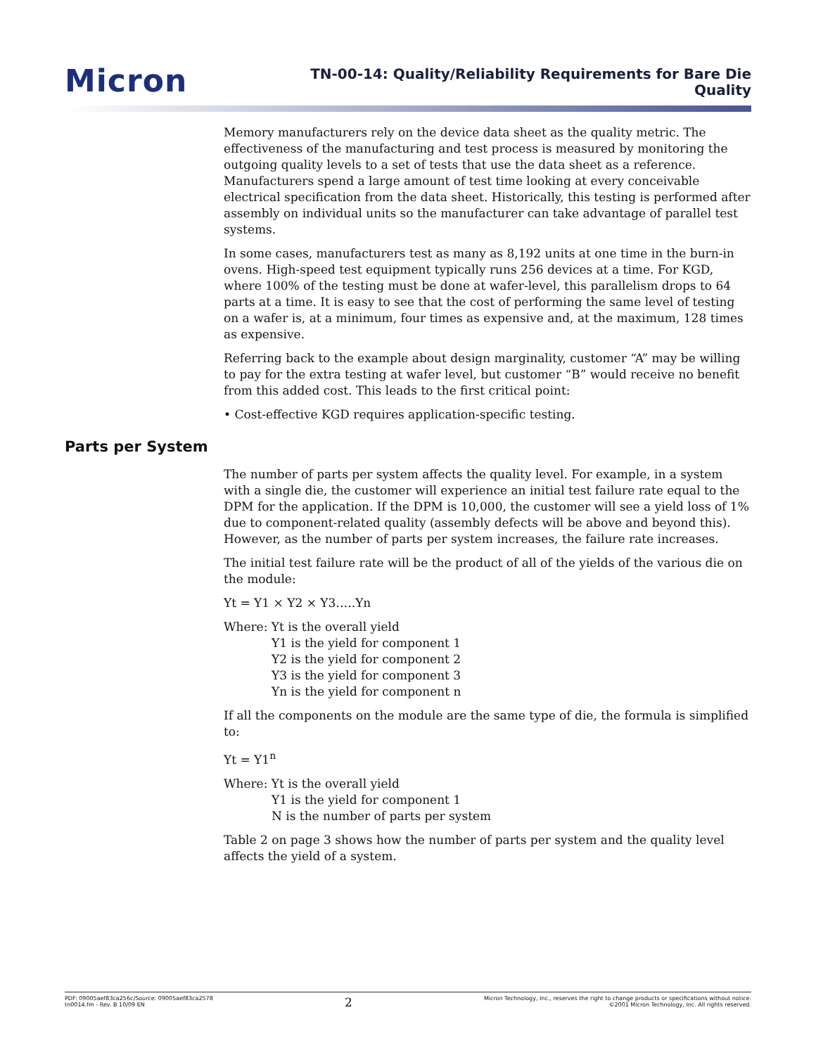Micron
TN-00-14: Quality/Reliability Requirements for Bare Die
Quality
Memory manufacturers rely on the device data sheet as the quality metric. The effectiveness of the manufacturing and test process is measured by monitoring the outgoing quality levels to a set of tests that use the data sheet as a reference. Manufacturers spend a large amount of test time looking at every conceivable electrical specification from the data sheet. Historically, this testing is performed after assembly on individual units so the manufacturer can take advantage of parallel test systems.
In some cases, manufacturers test as many as 8,192 units at one time in the burn-in ovens. High-speed test equipment typically runs 256 devices at a time. For KGD, where 100% of the testing must be done at wafer-level, this parallelism drops to 64 parts at a time. It is easy to see that the cost of performing the same level of testing on a wafer is, at a minimum, four times as expensive and, at the maximum, 128 times as expensive.
Referring back to the example about design marginality, customer “A” may be willing to pay for the extra testing at wafer level, but customer “B” would receive no benefit from this added cost. This leads to the first critical point:
• Cost-effective KGD requires application-specific testing.
Parts per System
The number of parts per system affects the quality level. For example, in a system with a single die, the customer will experience an initial test failure rate equal to the DPM for the application. If the DPM is 10,000, the customer will see a yield loss of 1% due to component-related quality (assembly defects will be above and beyond this). However, as the number of parts per system increases, the failure rate increases.
The initial test failure rate will be the product of all of the yields of the various die on the module:
Yt = Y1 × Y2 × Y3…..Yn
Where: Yt is the overall yield
Y1 is the yield for component 1
Y2 is the yield for component 2
Y3 is the yield for component 3
Yn is the yield for component n
If all the components on the module are the same type of die, the formula is simplified to:
Yt = Y1<sup>n</sup>
Where: Yt is the overall yield
Y1 is the yield for component 1
N is the number of parts per system
Table 2 on page 3 shows how the number of parts per system and the quality level affects the yield of a system.
PDF: 09005aef83ca256c/Source: 09005aef83ca2578
tn0014.fm - Rev. B 10/09 EN
2
Micron Technology, Inc., reserves the right to change products or specifications without notice.
©2001 Micron Technology, Inc. All rights reserved.